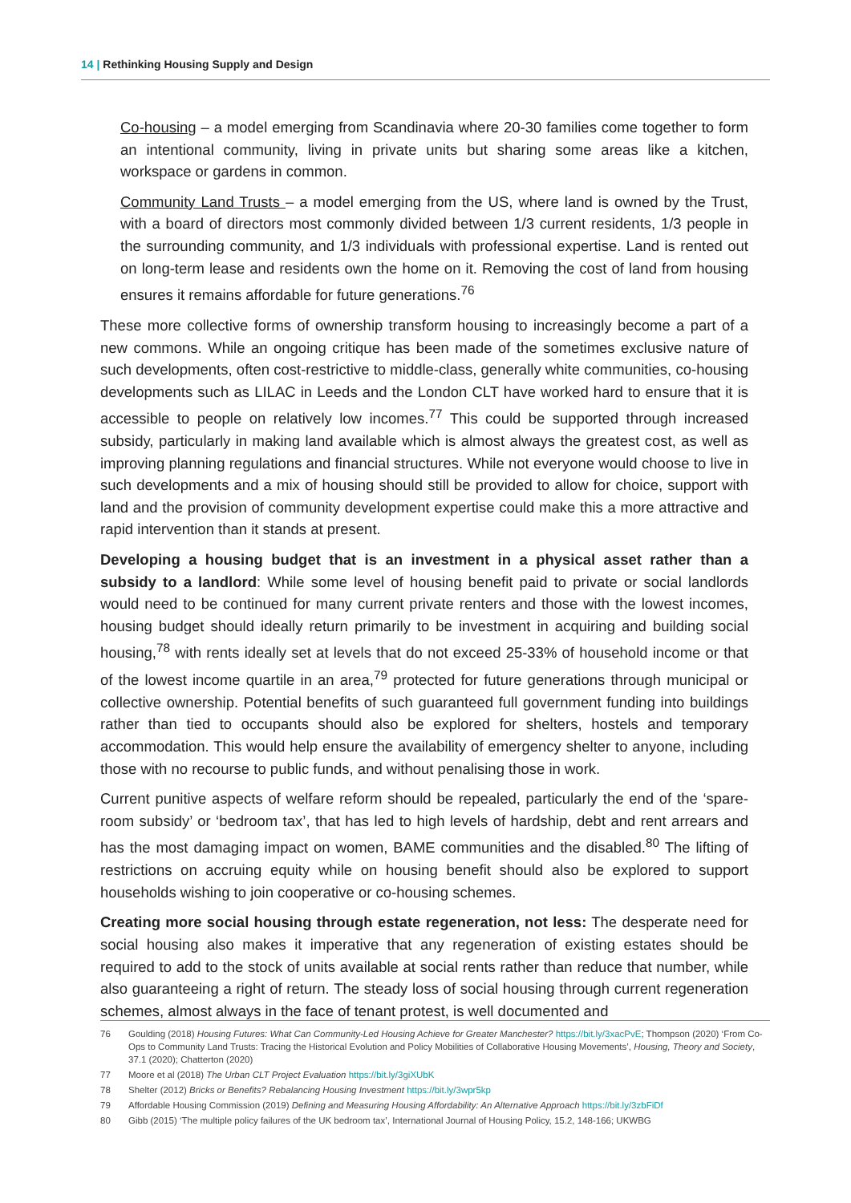14 | Rethinking Housing Supply and Design
Co-housing – a model emerging from Scandinavia where 20-30 families come together to form an intentional community, living in private units but sharing some areas like a kitchen, workspace or gardens in common.
Community Land Trusts – a model emerging from the US, where land is owned by the Trust, with a board of directors most commonly divided between 1/3 current residents, 1/3 people in the surrounding community, and 1/3 individuals with professional expertise. Land is rented out on long-term lease and residents own the home on it. Removing the cost of land from housing ensures it remains affordable for future generations.<sup>76</sup>
These more collective forms of ownership transform housing to increasingly become a part of a new commons. While an ongoing critique has been made of the sometimes exclusive nature of such developments, often cost-restrictive to middle-class, generally white communities, co-housing developments such as LILAC in Leeds and the London CLT have worked hard to ensure that it is accessible to people on relatively low incomes.<sup>77</sup> This could be supported through increased subsidy, particularly in making land available which is almost always the greatest cost, as well as improving planning regulations and financial structures. While not everyone would choose to live in such developments and a mix of housing should still be provided to allow for choice, support with land and the provision of community development expertise could make this a more attractive and rapid intervention than it stands at present.
Developing a housing budget that is an investment in a physical asset rather than a subsidy to a landlord: While some level of housing benefit paid to private or social landlords would need to be continued for many current private renters and those with the lowest incomes, housing budget should ideally return primarily to be investment in acquiring and building social housing,<sup>78</sup> with rents ideally set at levels that do not exceed 25-33% of household income or that of the lowest income quartile in an area,<sup>79</sup> protected for future generations through municipal or collective ownership. Potential benefits of such guaranteed full government funding into buildings rather than tied to occupants should also be explored for shelters, hostels and temporary accommodation. This would help ensure the availability of emergency shelter to anyone, including those with no recourse to public funds, and without penalising those in work.
Current punitive aspects of welfare reform should be repealed, particularly the end of the ‘spare-room subsidy’ or ‘bedroom tax’, that has led to high levels of hardship, debt and rent arrears and has the most damaging impact on women, BAME communities and the disabled.<sup>80</sup> The lifting of restrictions on accruing equity while on housing benefit should also be explored to support households wishing to join cooperative or co-housing schemes.
Creating more social housing through estate regeneration, not less: The desperate need for social housing also makes it imperative that any regeneration of existing estates should be required to add to the stock of units available at social rents rather than reduce that number, while also guaranteeing a right of return. The steady loss of social housing through current regeneration schemes, almost always in the face of tenant protest, is well documented and
76 Goulding (2018) Housing Futures: What Can Community-Led Housing Achieve for Greater Manchester? https://bit.ly/3xacPvE; Thompson (2020) ‘From Co-Ops to Community Land Trusts: Tracing the Historical Evolution and Policy Mobilities of Collaborative Housing Movements’, Housing, Theory and Society, 37.1 (2020); Chatterton (2020)
77 Moore et al (2018) The Urban CLT Project Evaluation https://bit.ly/3giXUbK
78 Shelter (2012) Bricks or Benefits? Rebalancing Housing Investment https://bit.ly/3wpr5kp
79 Affordable Housing Commission (2019) Defining and Measuring Housing Affordability: An Alternative Approach https://bit.ly/3zbFiDf
80 Gibb (2015) ‘The multiple policy failures of the UK bedroom tax’, International Journal of Housing Policy, 15.2, 148-166; UKWBG